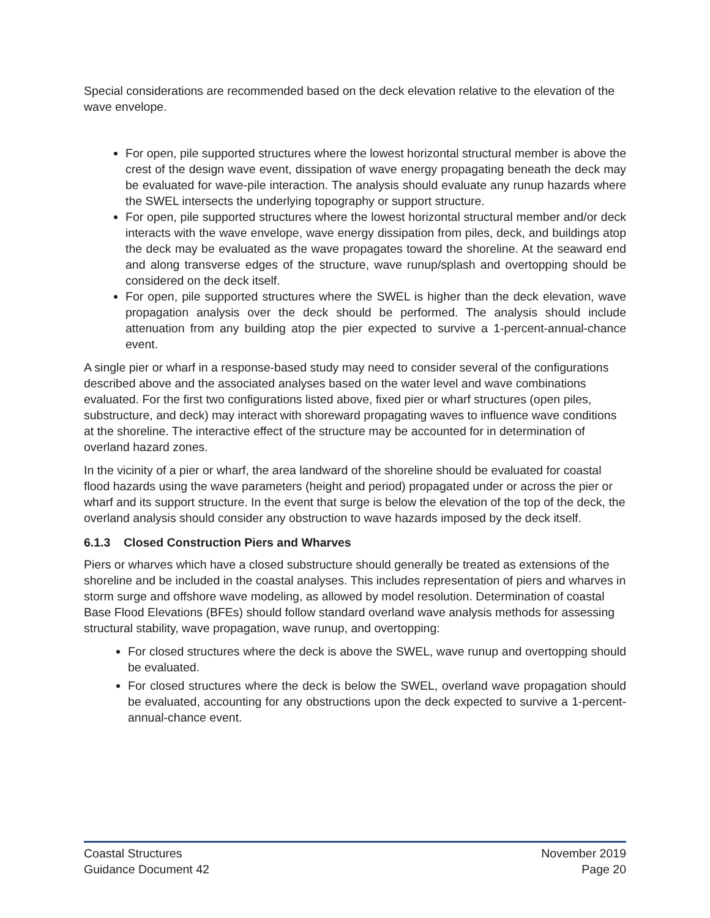Special considerations are recommended based on the deck elevation relative to the elevation of the wave envelope.
For open, pile supported structures where the lowest horizontal structural member is above the crest of the design wave event, dissipation of wave energy propagating beneath the deck may be evaluated for wave-pile interaction. The analysis should evaluate any runup hazards where the SWEL intersects the underlying topography or support structure.
For open, pile supported structures where the lowest horizontal structural member and/or deck interacts with the wave envelope, wave energy dissipation from piles, deck, and buildings atop the deck may be evaluated as the wave propagates toward the shoreline. At the seaward end and along transverse edges of the structure, wave runup/splash and overtopping should be considered on the deck itself.
For open, pile supported structures where the SWEL is higher than the deck elevation, wave propagation analysis over the deck should be performed. The analysis should include attenuation from any building atop the pier expected to survive a 1-percent-annual-chance event.
A single pier or wharf in a response-based study may need to consider several of the configurations described above and the associated analyses based on the water level and wave combinations evaluated. For the first two configurations listed above, fixed pier or wharf structures (open piles, substructure, and deck) may interact with shoreward propagating waves to influence wave conditions at the shoreline. The interactive effect of the structure may be accounted for in determination of overland hazard zones.
In the vicinity of a pier or wharf, the area landward of the shoreline should be evaluated for coastal flood hazards using the wave parameters (height and period) propagated under or across the pier or wharf and its support structure. In the event that surge is below the elevation of the top of the deck, the overland analysis should consider any obstruction to wave hazards imposed by the deck itself.
6.1.3 Closed Construction Piers and Wharves
Piers or wharves which have a closed substructure should generally be treated as extensions of the shoreline and be included in the coastal analyses. This includes representation of piers and wharves in storm surge and offshore wave modeling, as allowed by model resolution. Determination of coastal Base Flood Elevations (BFEs) should follow standard overland wave analysis methods for assessing structural stability, wave propagation, wave runup, and overtopping:
For closed structures where the deck is above the SWEL, wave runup and overtopping should be evaluated.
For closed structures where the deck is below the SWEL, overland wave propagation should be evaluated, accounting for any obstructions upon the deck expected to survive a 1-percent-annual-chance event.
Coastal Structures
Guidance Document 42
November 2019
Page 20